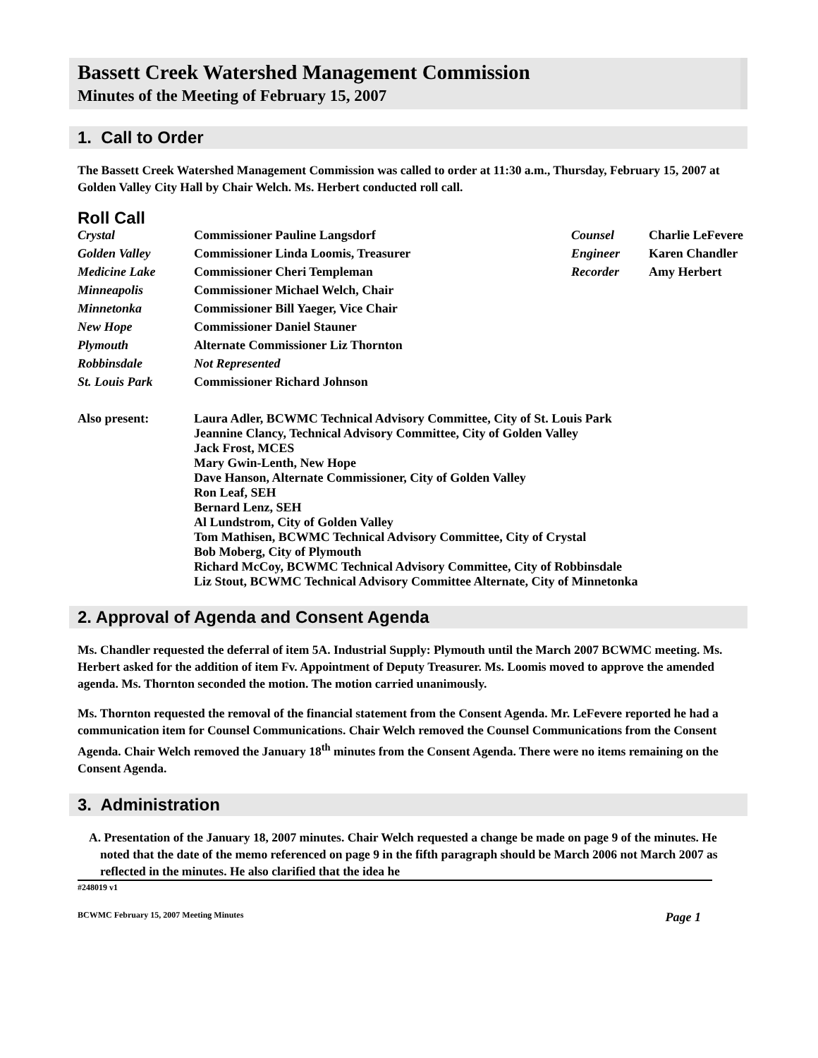Bassett Creek Watershed Management Commission
Minutes of the Meeting of February 15, 2007
1. Call to Order
The Bassett Creek Watershed Management Commission was called to order at 11:30 a.m., Thursday, February 15, 2007 at Golden Valley City Hall by Chair Welch. Ms. Herbert conducted roll call.
Roll Call
| Crystal | Commissioner Pauline Langsdorf | Counsel | Charlie LeFevere |
| Golden Valley | Commissioner Linda Loomis, Treasurer | Engineer | Karen Chandler |
| Medicine Lake | Commissioner Cheri Templeman | Recorder | Amy Herbert |
| Minneapolis | Commissioner Michael Welch, Chair | | |
| Minnetonka | Commissioner Bill Yaeger, Vice Chair | | |
| New Hope | Commissioner Daniel Stauner | | |
| Plymouth | Alternate Commissioner Liz Thornton | | |
| Robbinsdale | Not Represented | | |
| St. Louis Park | Commissioner Richard Johnson | | |
| Also present: | Laura Adler, BCWMC Technical Advisory Committee, City of St. Louis Park Jeannine Clancy, Technical Advisory Committee, City of Golden Valley Jack Frost, MCES Mary Gwin-Lenth, New Hope Dave Hanson, Alternate Commissioner, City of Golden Valley Ron Leaf, SEH Bernard Lenz, SEH Al Lundstrom, City of Golden Valley Tom Mathisen, BCWMC Technical Advisory Committee, City of Crystal Bob Moberg, City of Plymouth Richard McCoy, BCWMC Technical Advisory Committee, City of Robbinsdale Liz Stout, BCWMC Technical Advisory Committee Alternate, City of Minnetonka | | |
2. Approval of Agenda and Consent Agenda
Ms. Chandler requested the deferral of item 5A. Industrial Supply: Plymouth until the March 2007 BCWMC meeting. Ms. Herbert asked for the addition of item Fv. Appointment of Deputy Treasurer. Ms. Loomis moved to approve the amended agenda. Ms. Thornton seconded the motion. The motion carried unanimously.
Ms. Thornton requested the removal of the financial statement from the Consent Agenda. Mr. LeFevere reported he had a communication item for Counsel Communications. Chair Welch removed the Counsel Communications from the Consent Agenda. Chair Welch removed the January 18<sup>th</sup> minutes from the Consent Agenda. There were no items remaining on the Consent Agenda.
3. Administration
A. Presentation of the January 18, 2007 minutes. Chair Welch requested a change be made on page 9 of the minutes. He noted that the date of the memo referenced on page 9 in the fifth paragraph should be March 2006 not March 2007 as reflected in the minutes. He also clarified that the idea he
#248019 v1
BCWMC February 15, 2007 Meeting Minutes Page 1